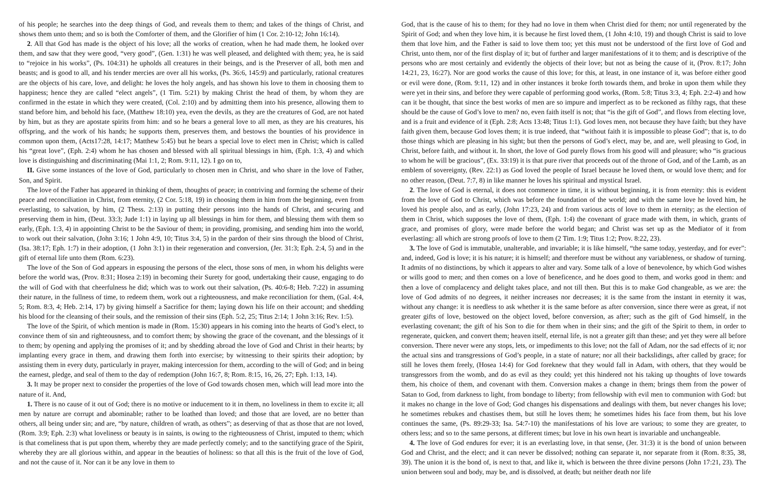of his people; he searches into the deep things of God, and reveals them to them; and takes of the things of Christ, and shows them unto them; and so is both the Comforter of them, and the Glorifier of him (1 Cor. 2:10-12; John 16:14).
2. All that God has made is the object of his love; all the works of creation, when he had made them, he looked over them, and saw that they were good, “very good”, (Gen. 1:31) he was well pleased, and delighted with them; yea, he is said to “rejoice in his works”, (Ps. 104:31) he upholds all creatures in their beings, and is the Preserver of all, both men and beasts; and is good to all, and his tender mercies are over all his works, (Ps. 36:6, 145:9) and particularly, rational creatures are the objects of his care, love, and delight: he loves the holy angels, and has shown his love to them in choosing them to happiness; hence they are called “elect angels”, (1 Tim. 5:21) by making Christ the head of them, by whom they are confirmed in the estate in which they were created, (Col. 2:10) and by admitting them into his presence, allowing them to stand before him, and behold his face, (Matthew 18:10) yea, even the devils, as they are the creatures of God, are not hated by him, but as they are apostate spirits from him: and so he bears a general love to all men, as they are his creatures, his offspring, and the work of his hands; he supports them, preserves them, and bestows the bounties of his providence in common upon them, (Acts17:28, 14:17; Matthew 5:45) but he bears a special love to elect men in Christ; which is called his “great love”, (Eph. 2:4) whom he has chosen and blessed with all spiritual blessings in him, (Eph. 1:3, 4) and which love is distinguishing and discriminating (Mai 1:1, 2; Rom. 9:11, 12). I go on to,
II. Give some instances of the love of God, particularly to chosen men in Christ, and who share in the love of Father, Son, and Spirit.
The love of the Father has appeared in thinking of them, thoughts of peace; in contriving and forming the scheme of their peace and reconciliation in Christ, from eternity, (2 Cor. 5:18, 19) in choosing them in him from the beginning, even from everlasting, to salvation, by him, (2 Thess. 2:13) in putting their persons into the hands of Christ, and securing and preserving them in him, (Deut. 33:3; Jude 1:1) in laying up all blessings in him for them, and blessing them with them so early, (Eph. 1:3, 4) in appointing Christ to be the Saviour of them; in providing, promising, and sending him into the world, to work out their salvation, (John 3:16; 1 John 4:9, 10; Titus 3:4, 5) in the pardon of their sins through the blood of Christ, (Isa. 38:17; Eph. 1:7) in their adoption, (1 John 3:1) in their regeneration and conversion, (Jer. 31:3; Eph. 2:4, 5) and in the gift of eternal life unto them (Rom. 6:23).
The love of the Son of God appears in espousing the persons of the elect, those sons of men, in whom his delights were before the world was, (Prov. 8:31; Hosea 2:19) in becoming their Surety for good, undertaking their cause, engaging to do the will of God with that cheerfulness he did; which was to work out their salvation, (Ps. 40:6-8; Heb. 7:22) in assuming their nature, in the fullness of time, to redeem them, work out a righteousness, and make reconciliation for them, (Gal. 4:4, 5; Rom. 8:3, 4; Heb. 2:14, 17) by giving himself a Sacrifice for them; laying down his life on their account; and shedding his blood for the cleansing of their souls, and the remission of their sins (Eph. 5:2, 25; Titus 2:14; 1 John 3:16; Rev. 1:5).
The love of the Spirit, of which mention is made in (Rom. 15:30) appears in his coming into the hearts of God’s elect, to convince them of sin and righteousness, and to comfort them; by showing the grace of the covenant, and the blessings of it to them; by opening and applying the promises of it; and by shedding abroad the love of God and Christ in their hearts; by implanting every grace in them, and drawing them forth into exercise; by witnessing to their spirits their adoption; by assisting them in every duty, particularly in prayer, making intercession for them, according to the will of God; and in being the earnest, pledge, and seal of them to the day of redemption (John 16:7, 8; Rom. 8:15, 16, 26, 27; Eph. 1:13, 14).
3. It may be proper next to consider the properties of the love of God towards chosen men, which will lead more into the nature of it. And,
1. There is no cause of it out of God; there is no motive or inducement to it in them, no loveliness in them to excite it; all men by nature are corrupt and abominable; rather to be loathed than loved; and those that are loved, are no better than others, all being under sin; and are, “by nature, children of wrath, as others”; as deserving of that as those that are not loved, (Rom. 3:9; Eph. 2:3) what loveliness or beauty is in saints, is owing to the righteousness of Christ, imputed to them; which is that comeliness that is put upon them, whereby they are made perfectly comely; and to the sanctifying grace of the Spirit, whereby they are all glorious within, and appear in the beauties of holiness: so that all this is the fruit of the love of God, and not the cause of it. Nor can it be any love in them to
God, that is the cause of his to them; for they had no love in them when Christ died for them; nor until regenerated by the Spirit of God; and when they love him, it is because he first loved them, (1 John 4:10, 19) and though Christ is said to love them that love him, and the Father is said to love them too; yet this must not be understood of the first love of God and Christ, unto them, nor of the first display of it; but of further and larger manifestations of it to them; and is descriptive of the persons who are most certainly and evidently the objects of their love; but not as being the cause of it, (Prov. 8:17; John 14:21, 23, 16:27). Nor are good works the cause of this love; for this, at least, in one instance of it, was before either good or evil were done, (Rom. 9:11, 12) and in other instances it broke forth towards them, and broke in upon them while they were yet in their sins, and before they were capable of performing good works, (Rom. 5:8; Titus 3:3, 4; Eph. 2:2-4) and how can it be thought, that since the best works of men are so impure and imperfect as to be reckoned as filthy rags, that these should be the cause of God’s love to men? no, even faith itself is not; that “is the gift of God”, and flows from electing love, and is a fruit and evidence of it (Eph. 2:8; Acts 13:48; Titus 1:1). God loves men, not because they have faith; but they have faith given them, because God loves them; it is true indeed, that “without faith it is impossible to please God”; that is, to do those things which are pleasing in his sight; but then the persons of God’s elect, may be, and are, well pleasing to God, in Christ, before faith, and without it. In short, the love of God purely flows from his good will and pleasure; who “is gracious to whom he will be gracious”, (Ex. 33:19) it is that pure river that proceeds out of the throne of God, and of the Lamb, as an emblem of sovereignty, (Rev. 22:1) as God loved the people of Israel because he loved them, or would love them; and for no other reason, (Deut. 7:7, 8) in like manner he loves his spiritual and mystical Israel.
2. The love of God is eternal, it does not commence in time, it is without beginning, it is from eternity: this is evident from the love of God to Christ, which was before the foundation of the world; and with the same love he loved him, he loved his people also, and as early, (John 17:23, 24) and from various acts of love to them in eternity; as the election of them in Christ, which supposes the love of them, (Eph. 1:4) the covenant of grace made with them, in which, grants of grace, and promises of glory, were made before the world began; and Christ was set up as the Mediator of it from everlasting: all which are strong proofs of love to them (2 Tim. 1:9; Titus 1:2; Prov. 8:22, 23).
3. The love of God is immutable, unalterable, and invariable; it is like himself, “the same today, yesterday, and for ever”: and, indeed, God is love; it is his nature; it is himself; and therefore must be without any variableness, or shadow of turning. It admits of no distinctions, by which it appears to alter and vary. Some talk of a love of benevolence, by which God wishes or wills good to men; and then comes on a love of beneficence, and he does good to them, and works good in them: and then a love of complacency and delight takes place, and not till then. But this is to make God changeable, as we are: the love of God admits of no degrees, it neither increases nor decreases; it is the same from the instant in eternity it was, without any change: it is needless to ask whether it is the same before as after conversion, since there were as great, if not greater gifts of love, bestowed on the object loved, before conversion, as after; such as the gift of God himself, in the everlasting covenant; the gift of his Son to die for them when in their sins; and the gift of the Spirit to them, in order to regenerate, quicken, and convert them; heaven itself, eternal life, is not a greater gift than these; and yet they were all before conversion. There never were any stops, lets, or impediments to this love; not the fall of Adam, nor the sad effects of it; nor the actual sins and transgressions of God’s people, in a state of nature; nor all their backslidings, after called by grace; for still he loves them freely, (Hosea 14:4) for God foreknew that they would fall in Adam, with others, that they would be transgressors from the womb, and do as evil as they could; yet this hindered not his taking up thoughts of love towards them, his choice of them, and covenant with them. Conversion makes a change in them; brings them from the power of Satan to God, from darkness to light, from bondage to liberty; from fellowship with evil men to communion with God: but it makes no change in the love of God; God changes his dispensations and dealings with them, but never changes his love; he sometimes rebukes and chastises them, but still he loves them; he sometimes hides his face from them, but his love continues the same, (Ps. 89:29-33; Isa. 54:7-10) the manifestations of his love are various; to some they are greater, to others less; and so to the same persons, at different times; but love in his own heart is invariable and unchangeable.
4. The love of God endures for ever; it is an everlasting love, in that sense, (Jer. 31:3) it is the bond of union between God and Christ, and the elect; and it can never be dissolved; nothing can separate it, nor separate from it (Rom. 8:35, 38, 39). The union it is the bond of, is next to that, and like it, which is between the three divine persons (John 17:21, 23). The union between soul and body, may be, and is dissolved, at death; but neither death nor life